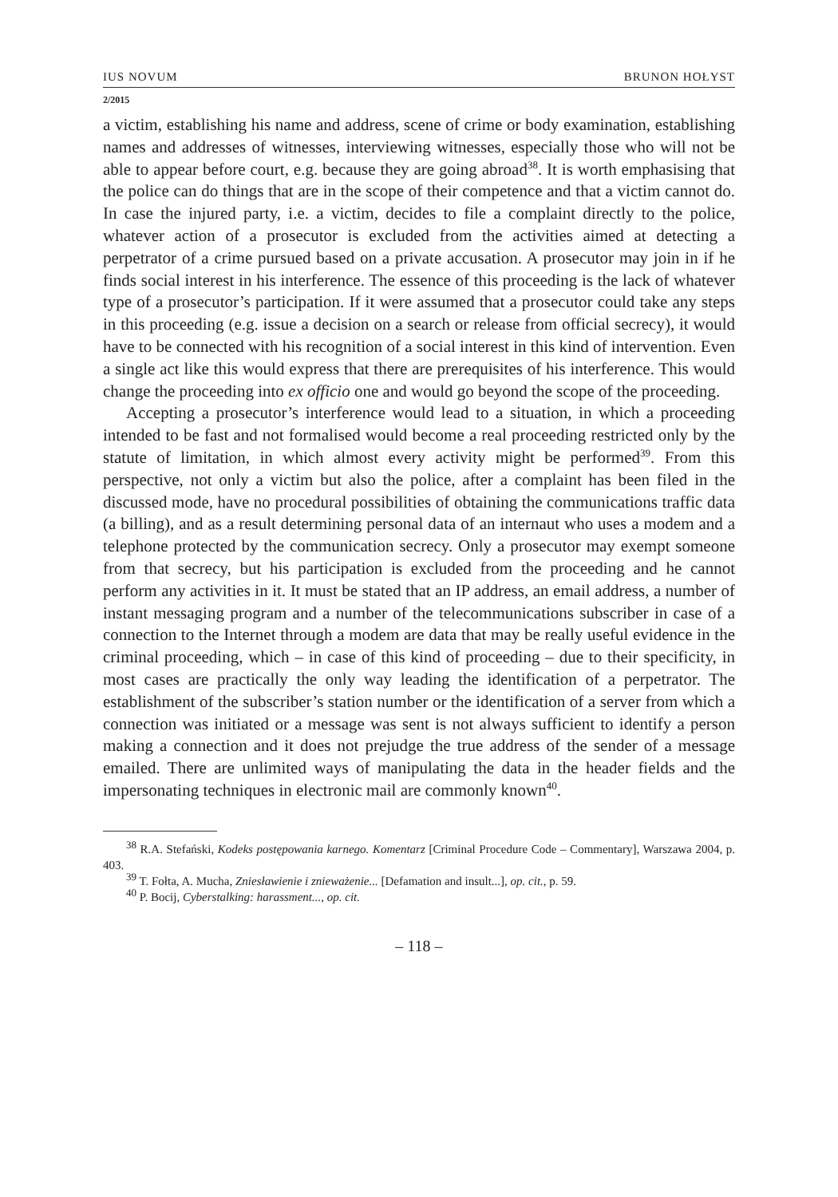IUS NOVUM BRUNON HOŁYST
2/2015
a victim, establishing his name and address, scene of crime or body examination, establishing names and addresses of witnesses, interviewing witnesses, especially those who will not be able to appear before court, e.g. because they are going abroad<sup>38</sup>. It is worth emphasising that the police can do things that are in the scope of their competence and that a victim cannot do. In case the injured party, i.e. a victim, decides to file a complaint directly to the police, whatever action of a prosecutor is excluded from the activities aimed at detecting a perpetrator of a crime pursued based on a private accusation. A prosecutor may join in if he finds social interest in his interference. The essence of this proceeding is the lack of whatever type of a prosecutor’s participation. If it were assumed that a prosecutor could take any steps in this proceeding (e.g. issue a decision on a search or release from official secrecy), it would have to be connected with his recognition of a social interest in this kind of intervention. Even a single act like this would express that there are prerequisites of his interference. This would change the proceeding into ex officio one and would go beyond the scope of the proceeding.
Accepting a prosecutor’s interference would lead to a situation, in which a proceeding intended to be fast and not formalised would become a real proceeding restricted only by the statute of limitation, in which almost every activity might be performed<sup>39</sup>. From this perspective, not only a victim but also the police, after a complaint has been filed in the discussed mode, have no procedural possibilities of obtaining the communications traffic data (a billing), and as a result determining personal data of an internaut who uses a modem and a telephone protected by the communication secrecy. Only a prosecutor may exempt someone from that secrecy, but his participation is excluded from the proceeding and he cannot perform any activities in it. It must be stated that an IP address, an email address, a number of instant messaging program and a number of the telecommunications subscriber in case of a connection to the Internet through a modem are data that may be really useful evidence in the criminal proceeding, which – in case of this kind of proceeding – due to their specificity, in most cases are practically the only way leading the identification of a perpetrator. The establishment of the subscriber’s station number or the identification of a server from which a connection was initiated or a message was sent is not always sufficient to identify a person making a connection and it does not prejudge the true address of the sender of a message emailed. There are unlimited ways of manipulating the data in the header fields and the impersonating techniques in electronic mail are commonly known<sup>40</sup>.
<sup>38</sup> R.A. Stefański, Kodeks postępowania karnego. Komentarz [Criminal Procedure Code – Commentary], Warszawa 2004, p. 403.
<sup>39</sup> T. Fołta, A. Mucha, Zniesławienie i znieważenie... [Defamation and insult...], op. cit., p. 59.
<sup>40</sup> P. Bocij, Cyberstalking: harassment..., op. cit.
– 118 –